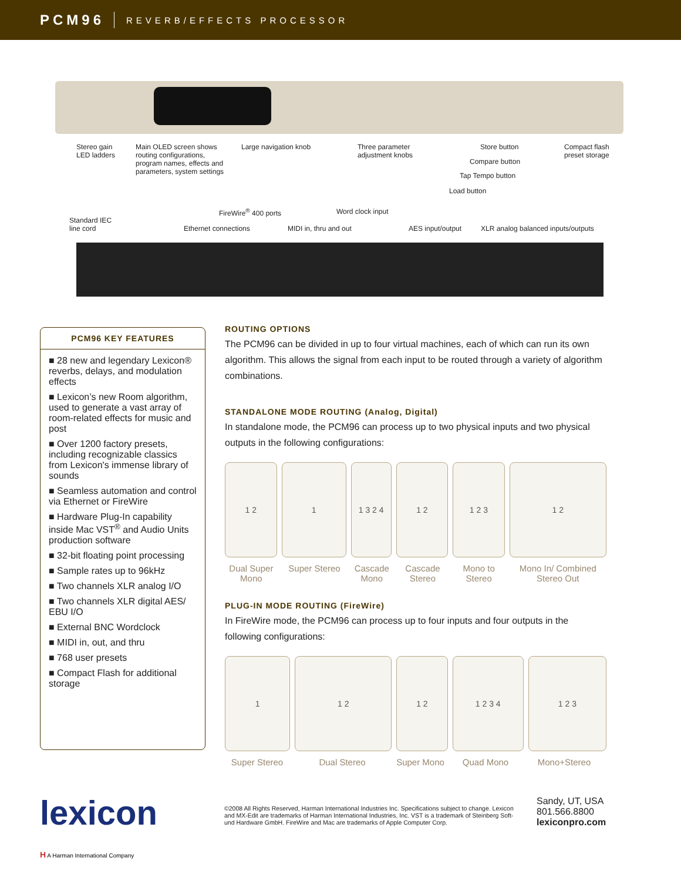PCM96 REVERB/EFFECTS PROCESSOR
Stereo gain
LED ladders
Main OLED screen shows
routing configurations,
program names, effects and
parameters, system settings
Large navigation knob
Three parameter
adjustment knobs
Store button
Compare button
Tap Tempo button
Load button
Compact flash
preset storage
Standard IEC
line cord
FireWire<sup>®</sup> 400 ports Word clock input
Ethernet connections MIDI in, thru and out AES input/output
XLR analog balanced inputs/outputs
PCM96 KEY FEATURES
■ 28 new and legendary Lexicon® reverbs, delays, and modulation effects
■ Lexicon’s new Room algorithm, used to generate a vast array of room-related effects for music and post
■ Over 1200 factory presets, including recognizable classics from Lexicon's immense library of sounds
■ Seamless automation and control via Ethernet or FireWire
■ Hardware Plug-In capability inside Mac VST<sup>®</sup> and Audio Units production software
■ 32-bit floating point processing
■ Sample rates up to 96kHz
■ Two channels XLR analog I/O
■ Two channels XLR digital AES/ EBU I/O
■ External BNC Wordclock
■ MIDI in, out, and thru
■ 768 user presets
■ Compact Flash for additional storage
ROUTING OPTIONS
The PCM96 can be divided in up to four virtual machines, each of which can run its own algorithm. This allows the signal from each input to be routed through a variety of algorithm combinations.
STANDALONE MODE ROUTING (Analog, Digital)
In standalone mode, the PCM96 can process up to two physical inputs and two physical outputs in the following configurations:
1 2 1 1 3 2 4 1 2 1 2 3 1 2
Dual Super Mono Super Stereo Cascade Mono Cascade Stereo Mono to Stereo Mono In/ Combined Stereo Out
PLUG-IN MODE ROUTING (FireWire)
In FireWire mode, the PCM96 can process up to four inputs and four outputs in the following configurations:
1 1 2 1 2 1 2 3 4 1 2 3
Super Stereo Dual Stereo Super Mono Quad Mono Mono+Stereo
lexicon
H A Harman International Company
©2008 All Rights Reserved, Harman International Industries Inc. Specifications subject to change. Lexicon and MX-Edit are trademarks of Harman International Industries, Inc. VST is a trademark of Steinberg Soft-und Hardware GmbH. FireWire and Mac are trademarks of Apple Computer Corp.
Sandy, UT, USA
801.566.8800
lexiconpro.com